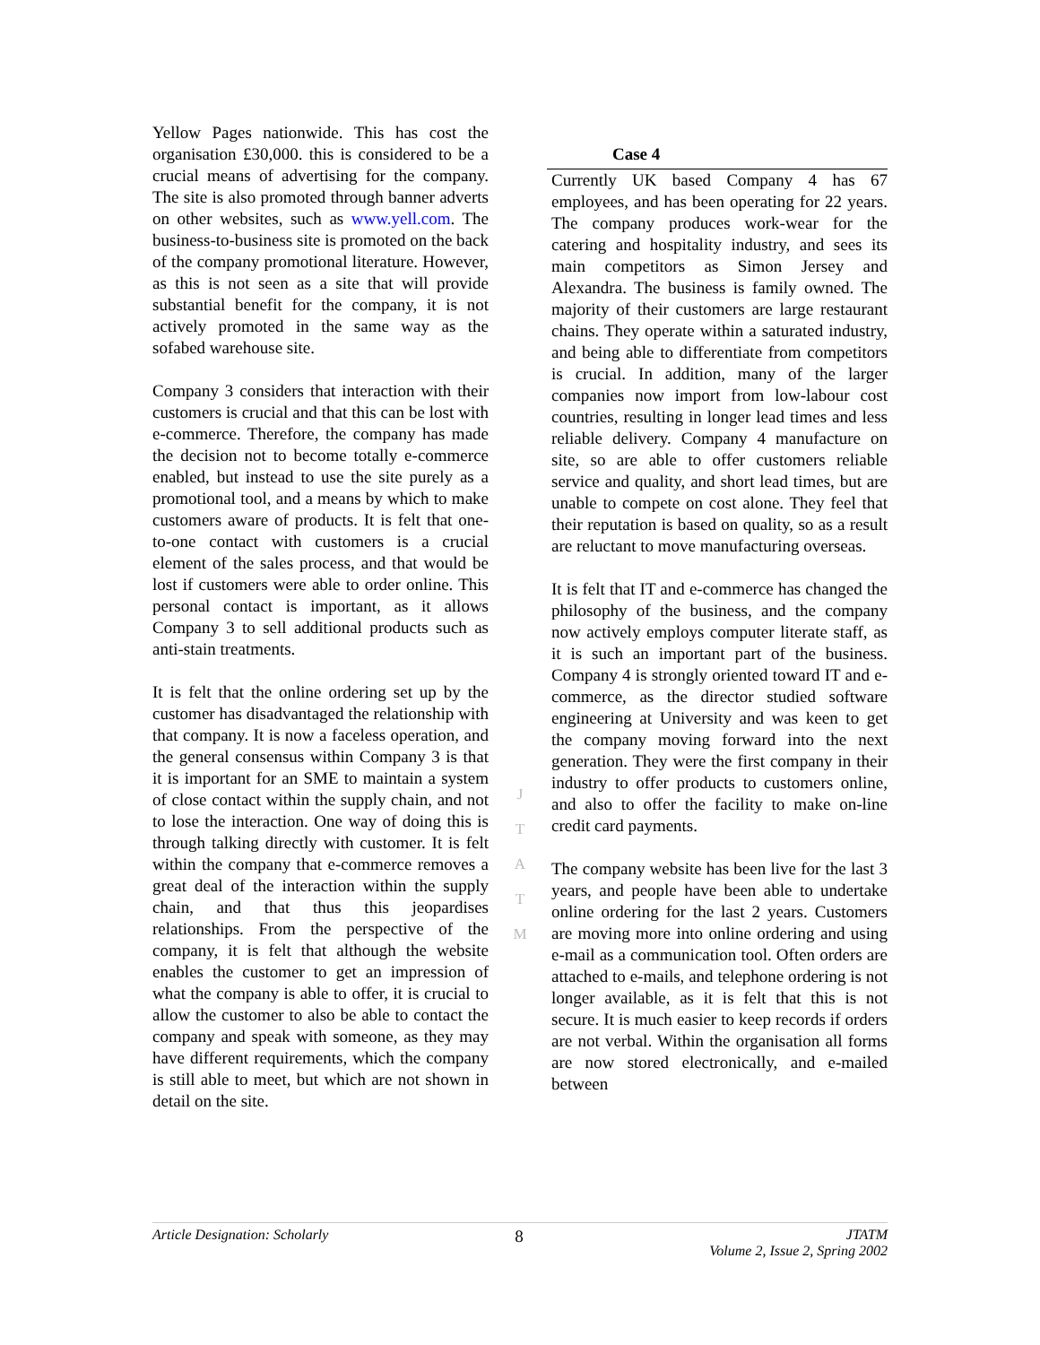Yellow Pages nationwide. This has cost the organisation £30,000. this is considered to be a crucial means of advertising for the company. The site is also promoted through banner adverts on other websites, such as www.yell.com. The business-to-business site is promoted on the back of the company promotional literature. However, as this is not seen as a site that will provide substantial benefit for the company, it is not actively promoted in the same way as the sofabed warehouse site.
Company 3 considers that interaction with their customers is crucial and that this can be lost with e-commerce. Therefore, the company has made the decision not to become totally e-commerce enabled, but instead to use the site purely as a promotional tool, and a means by which to make customers aware of products. It is felt that one-to-one contact with customers is a crucial element of the sales process, and that would be lost if customers were able to order online. This personal contact is important, as it allows Company 3 to sell additional products such as anti-stain treatments.
It is felt that the online ordering set up by the customer has disadvantaged the relationship with that company. It is now a faceless operation, and the general consensus within Company 3 is that it is important for an SME to maintain a system of close contact within the supply chain, and not to lose the interaction. One way of doing this is through talking directly with customer. It is felt within the company that e-commerce removes a great deal of the interaction within the supply chain, and that thus this jeopardises relationships. From the perspective of the company, it is felt that although the website enables the customer to get an impression of what the company is able to offer, it is crucial to allow the customer to also be able to contact the company and speak with someone, as they may have different requirements, which the company is still able to meet, but which are not shown in detail on the site.
J
T
A
T
M
Case 4
Currently UK based Company 4 has 67 employees, and has been operating for 22 years. The company produces work-wear for the catering and hospitality industry, and sees its main competitors as Simon Jersey and Alexandra. The business is family owned. The majority of their customers are large restaurant chains. They operate within a saturated industry, and being able to differentiate from competitors is crucial. In addition, many of the larger companies now import from low-labour cost countries, resulting in longer lead times and less reliable delivery. Company 4 manufacture on site, so are able to offer customers reliable service and quality, and short lead times, but are unable to compete on cost alone. They feel that their reputation is based on quality, so as a result are reluctant to move manufacturing overseas.
It is felt that IT and e-commerce has changed the philosophy of the business, and the company now actively employs computer literate staff, as it is such an important part of the business. Company 4 is strongly oriented toward IT and e-commerce, as the director studied software engineering at University and was keen to get the company moving forward into the next generation. They were the first company in their industry to offer products to customers online, and also to offer the facility to make on-line credit card payments.
The company website has been live for the last 3 years, and people have been able to undertake online ordering for the last 2 years. Customers are moving more into online ordering and using e-mail as a communication tool. Often orders are attached to e-mails, and telephone ordering is not longer available, as it is felt that this is not secure. It is much easier to keep records if orders are not verbal. Within the organisation all forms are now stored electronically, and e-mailed between
Article Designation: Scholarly 8 JTATM
Volume 2, Issue 2, Spring 2002